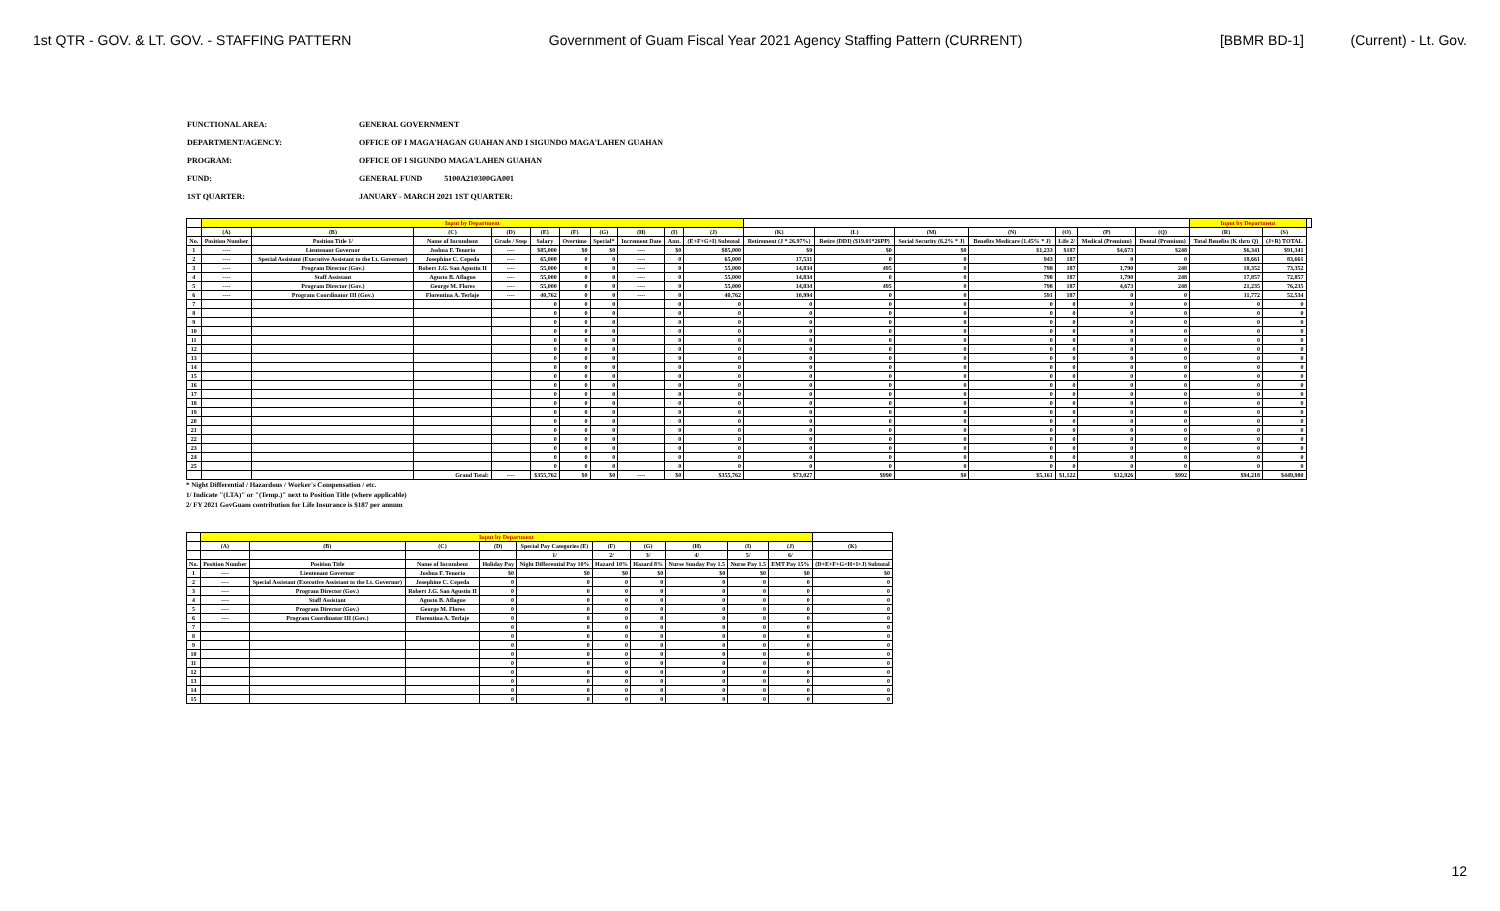1st QTR - GOV. & LT. GOV. - STAFFING PATTERN Government of Guam Fiscal Year 2021 Agency Staffing Pattern (CURRENT) [BBMR BD-1] (Current) - Lt. Gov.
FUNCTIONAL AREA: GENERAL GOVERNMENT
DEPARTMENT/AGENCY: OFFICE OF I MAGA'HAGAN GUAHAN AND I SIGUNDO MAGA'LAHEN GUAHAN
PROGRAM: OFFICE OF I SIGUNDO MAGA'LAHEN GUAHAN
FUND: GENERAL FUND 5100A210300GA001
1ST QUARTER: JANUARY - MARCH 2021 1ST QUARTER:
| | Input by Department | | | | | | | | | | | | | | | | | Input by Department | | |
| | (A) | (B) | (C) | (D) | (E) | (F) | (G) | (H) | (I) | (J) | (K) | (L) | (M) | (N) | (O) | (P) | (Q) | (R) | (S) | |
| No. | Position Number | Position Title 1/ | Name of Incumbent | Grade / Step | Salary | Overtime | Special* | Increment Date | Amt. | (E+F+G+I) Subtotal | Retirement (J * 26.97%) | Retire (DDI) ($19.01*26PP) | Social Security (6.2% * J) | Benefits Medicare (1.45% * J) | Life 2/ | Medical (Premium) | Dental (Premium) | Total Benefits (K thru Q) | (J+R) TOTAL | |
| 1 | ---- | Lieutenant Governor | Joshua F. Tenorio | ---- | $85,000 | $0 | $0 | ---- | $0 | $85,000 | $0 | $0 | $0 | $1,233 | $187 | $4,673 | $248 | $6,341 | $91,341 | |
| 2 | ---- | Special Assistant (Executive Assistant to the Lt. Governor) | Josephine C. Cepeda | ---- | 65,000 | 0 | 0 | ---- | 0 | 65,000 | 17,531 | 0 | 0 | 943 | 187 | 0 | 0 | 18,661 | 83,661 | |
| 3 | ---- | Program Director (Gov.) | Robert J.G. San Agustin II | ---- | 55,000 | 0 | 0 | ---- | 0 | 55,000 | 14,834 | 495 | 0 | 798 | 187 | 1,790 | 248 | 18,352 | 73,352 | |
| 4 | ---- | Staff Assistant | Agusto B. Aflague | ---- | 55,000 | 0 | 0 | ---- | 0 | 55,000 | 14,834 | 0 | 0 | 798 | 187 | 1,790 | 248 | 17,857 | 72,857 | |
| 5 | ---- | Program Director (Gov.) | George M. Flores | ---- | 55,000 | 0 | 0 | ---- | 0 | 55,000 | 14,834 | 495 | 0 | 798 | 187 | 4,673 | 248 | 21,235 | 76,235 | |
| 6 | ---- | Program Coordinator III (Gov.) | Florentina A. Terlaje | ---- | 40,762 | 0 | 0 | ---- | 0 | 40,762 | 10,994 | 0 | 0 | 591 | 187 | 0 | 0 | 11,772 | 52,534 | |
| 7 | | | | | 0 | 0 | 0 | | 0 | 0 | 0 | 0 | 0 | 0 | 0 | 0 | 0 | 0 | 0 | |
| 8 | | | | | 0 | 0 | 0 | | 0 | 0 | 0 | 0 | 0 | 0 | 0 | 0 | 0 | 0 | 0 | |
| 9 | | | | | 0 | 0 | 0 | | 0 | 0 | 0 | 0 | 0 | 0 | 0 | 0 | 0 | 0 | 0 | |
| 10 | | | | | 0 | 0 | 0 | | 0 | 0 | 0 | 0 | 0 | 0 | 0 | 0 | 0 | 0 | 0 | |
| 11 | | | | | 0 | 0 | 0 | | 0 | 0 | 0 | 0 | 0 | 0 | 0 | 0 | 0 | 0 | 0 | |
| 12 | | | | | 0 | 0 | 0 | | 0 | 0 | 0 | 0 | 0 | 0 | 0 | 0 | 0 | 0 | 0 | |
| 13 | | | | | 0 | 0 | 0 | | 0 | 0 | 0 | 0 | 0 | 0 | 0 | 0 | 0 | 0 | 0 | |
| 14 | | | | | 0 | 0 | 0 | | 0 | 0 | 0 | 0 | 0 | 0 | 0 | 0 | 0 | 0 | 0 | |
| 15 | | | | | 0 | 0 | 0 | | 0 | 0 | 0 | 0 | 0 | 0 | 0 | 0 | 0 | 0 | 0 | |
| 16 | | | | | 0 | 0 | 0 | | 0 | 0 | 0 | 0 | 0 | 0 | 0 | 0 | 0 | 0 | 0 | |
| 17 | | | | | 0 | 0 | 0 | | 0 | 0 | 0 | 0 | 0 | 0 | 0 | 0 | 0 | 0 | 0 | |
| 18 | | | | | 0 | 0 | 0 | | 0 | 0 | 0 | 0 | 0 | 0 | 0 | 0 | 0 | 0 | 0 | |
| 19 | | | | | 0 | 0 | 0 | | 0 | 0 | 0 | 0 | 0 | 0 | 0 | 0 | 0 | 0 | 0 | |
| 20 | | | | | 0 | 0 | 0 | | 0 | 0 | 0 | 0 | 0 | 0 | 0 | 0 | 0 | 0 | 0 | |
| 21 | | | | | 0 | 0 | 0 | | 0 | 0 | 0 | 0 | 0 | 0 | 0 | 0 | 0 | 0 | 0 | |
| 22 | | | | | 0 | 0 | 0 | | 0 | 0 | 0 | 0 | 0 | 0 | 0 | 0 | 0 | 0 | 0 | |
| 23 | | | | | 0 | 0 | 0 | | 0 | 0 | 0 | 0 | 0 | 0 | 0 | 0 | 0 | 0 | 0 | |
| 24 | | | | | 0 | 0 | 0 | | 0 | 0 | 0 | 0 | 0 | 0 | 0 | 0 | 0 | 0 | 0 | |
| 25 | | | | | 0 | 0 | 0 | | 0 | 0 | 0 | 0 | 0 | 0 | 0 | 0 | 0 | 0 | 0 | |
| | | | Grand Total: | ---- | $355,762 | $0 | $0 | ---- | $0 | $355,762 | $73,027 | $990 | $0 | $5,161 | $1,122 | $12,926 | $992 | $94,218 | $449,980 | |
* Night Differential / Hazardous / Worker's Compensation / etc.
1/ Indicate "(LTA)" or "(Temp.)" next to Position Title (where applicable)
2/ FY 2021 GovGuam contribution for Life Insurance is $187 per annum
| | Input by Department | | | | | | | | | | |
| | (A) | (B) | (C) | (D) | Special Pay Categories (E) | (F) | (G) | (H) | (I) | (J) | (K) |
| | | | | | 1/ | 2/ | 3/ | 4/ | 5/ | 6/ | |
| No. | Position Number | Position Title | Name of Incumbent | Holiday Pay | Night Differential Pay 10% | Hazard 10% | Hazard 8% | Nurse Sunday Pay 1.5 | Nurse Pay 1.5 | EMT Pay 15% | (D+E+F+G+H+I+J) Subtotal |
| 1 | ---- | Lieutenant Governor | Joshua F. Tenorio | $0 | $0 | $0 | $0 | $0 | $0 | $0 | $0 |
| 2 | ---- | Special Assistant (Executive Assistant to the Lt. Governor) | Josephine C. Cepeda | 0 | 0 | 0 | 0 | 0 | 0 | 0 | 0 |
| 3 | ---- | Program Director (Gov.) | Robert J.G. San Agustin II | 0 | 0 | 0 | 0 | 0 | 0 | 0 | 0 |
| 4 | ---- | Staff Assistant | Agusto B. Aflague | 0 | 0 | 0 | 0 | 0 | 0 | 0 | 0 |
| 5 | ---- | Program Director (Gov.) | George M. Flores | 0 | 0 | 0 | 0 | 0 | 0 | 0 | 0 |
| 6 | ---- | Program Coordinator III (Gov.) | Florentina A. Terlaje | 0 | 0 | 0 | 0 | 0 | 0 | 0 | 0 |
| 7 | | | | 0 | 0 | 0 | 0 | 0 | 0 | 0 | 0 |
| 8 | | | | 0 | 0 | 0 | 0 | 0 | 0 | 0 | 0 |
| 9 | | | | 0 | 0 | 0 | 0 | 0 | 0 | 0 | 0 |
| 10 | | | | 0 | 0 | 0 | 0 | 0 | 0 | 0 | 0 |
| 11 | | | | 0 | 0 | 0 | 0 | 0 | 0 | 0 | 0 |
| 12 | | | | 0 | 0 | 0 | 0 | 0 | 0 | 0 | 0 |
| 13 | | | | 0 | 0 | 0 | 0 | 0 | 0 | 0 | 0 |
| 14 | | | | 0 | 0 | 0 | 0 | 0 | 0 | 0 | 0 |
| 15 | | | | 0 | 0 | 0 | 0 | 0 | 0 | 0 | 0 |
12